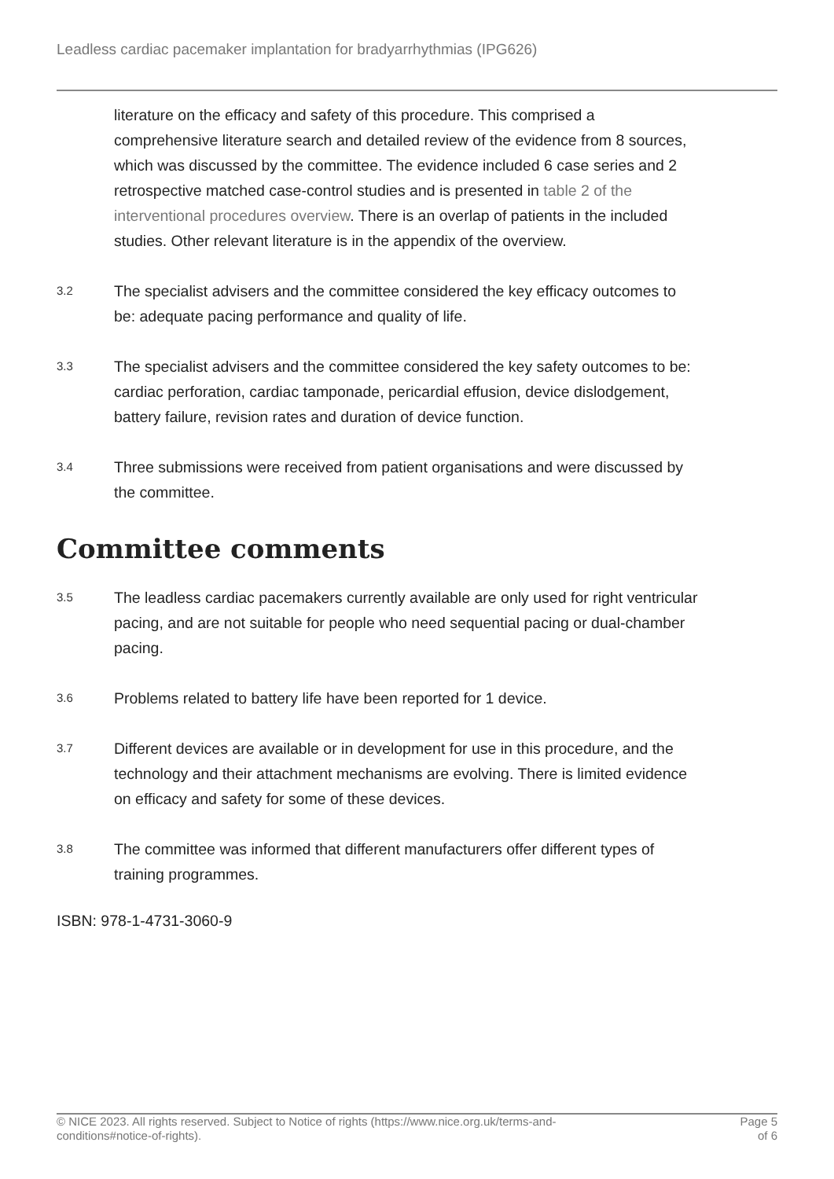Leadless cardiac pacemaker implantation for bradyarrhythmias (IPG626)
literature on the efficacy and safety of this procedure. This comprised a comprehensive literature search and detailed review of the evidence from 8 sources, which was discussed by the committee. The evidence included 6 case series and 2 retrospective matched case-control studies and is presented in table 2 of the interventional procedures overview. There is an overlap of patients in the included studies. Other relevant literature is in the appendix of the overview.
3.2
The specialist advisers and the committee considered the key efficacy outcomes to be: adequate pacing performance and quality of life.
3.3
The specialist advisers and the committee considered the key safety outcomes to be: cardiac perforation, cardiac tamponade, pericardial effusion, device dislodgement, battery failure, revision rates and duration of device function.
3.4
Three submissions were received from patient organisations and were discussed by the committee.
Committee comments
3.5
The leadless cardiac pacemakers currently available are only used for right ventricular pacing, and are not suitable for people who need sequential pacing or dual-chamber pacing.
3.6
Problems related to battery life have been reported for 1 device.
3.7
Different devices are available or in development for use in this procedure, and the technology and their attachment mechanisms are evolving. There is limited evidence on efficacy and safety for some of these devices.
3.8
The committee was informed that different manufacturers offer different types of training programmes.
ISBN: 978-1-4731-3060-9
© NICE 2023. All rights reserved. Subject to Notice of rights (https://www.nice.org.uk/terms-and-
conditions#notice-of-rights).
Page 5
of 6